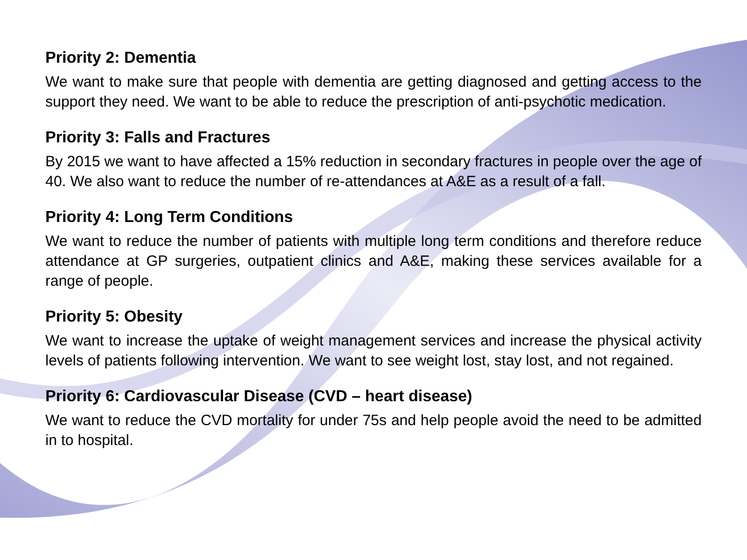Priority 2: Dementia
We want to make sure that people with dementia are getting diagnosed and getting access to the support they need. We want to be able to reduce the prescription of anti-psychotic medication.
Priority 3: Falls and Fractures
By 2015 we want to have affected a 15% reduction in secondary fractures in people over the age of 40. We also want to reduce the number of re-attendances at A&E as a result of a fall.
Priority 4: Long Term Conditions
We want to reduce the number of patients with multiple long term conditions and therefore reduce attendance at GP surgeries, outpatient clinics and A&E, making these services available for a range of people.
Priority 5: Obesity
We want to increase the uptake of weight management services and increase the physical activity levels of patients following intervention. We want to see weight lost, stay lost, and not regained.
Priority 6: Cardiovascular Disease (CVD – heart disease)
We want to reduce the CVD mortality for under 75s and help people avoid the need to be admitted in to hospital.